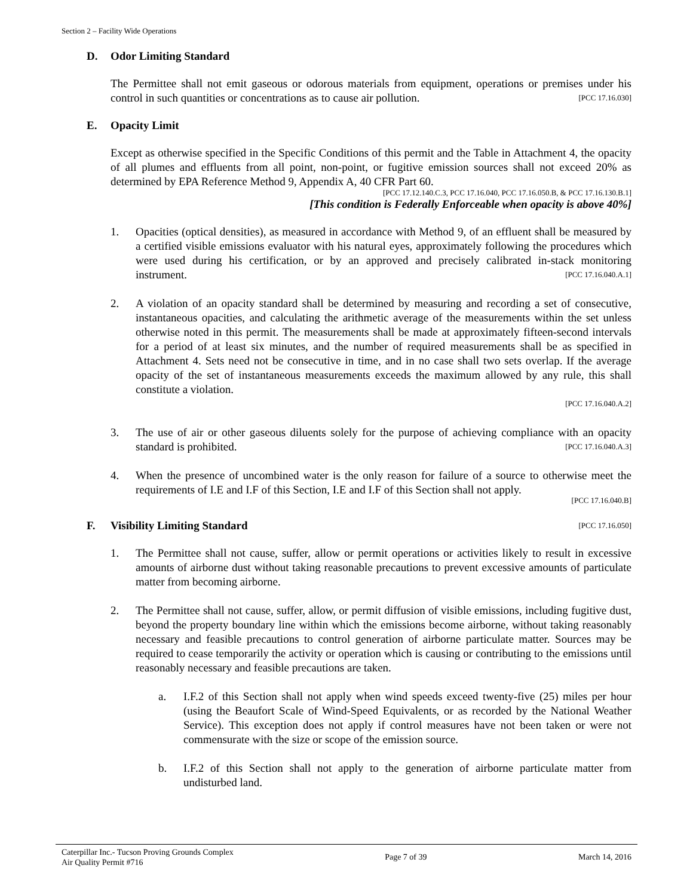Section 2 – Facility Wide Operations
D. Odor Limiting Standard
The Permittee shall not emit gaseous or odorous materials from equipment, operations or premises under his control in such quantities or concentrations as to cause air pollution. [PCC 17.16.030]
E. Opacity Limit
Except as otherwise specified in the Specific Conditions of this permit and the Table in Attachment 4, the opacity of all plumes and effluents from all point, non-point, or fugitive emission sources shall not exceed 20% as determined by EPA Reference Method 9, Appendix A, 40 CFR Part 60.
[PCC 17.12.140.C.3, PCC 17.16.040, PCC 17.16.050.B, & PCC 17.16.130.B.1]
[This condition is Federally Enforceable when opacity is above 40%]
1. Opacities (optical densities), as measured in accordance with Method 9, of an effluent shall be measured by a certified visible emissions evaluator with his natural eyes, approximately following the procedures which were used during his certification, or by an approved and precisely calibrated in-stack monitoring instrument. [PCC 17.16.040.A.1]
2. A violation of an opacity standard shall be determined by measuring and recording a set of consecutive, instantaneous opacities, and calculating the arithmetic average of the measurements within the set unless otherwise noted in this permit. The measurements shall be made at approximately fifteen-second intervals for a period of at least six minutes, and the number of required measurements shall be as specified in Attachment 4. Sets need not be consecutive in time, and in no case shall two sets overlap. If the average opacity of the set of instantaneous measurements exceeds the maximum allowed by any rule, this shall constitute a violation.
[PCC 17.16.040.A.2]
3. The use of air or other gaseous diluents solely for the purpose of achieving compliance with an opacity standard is prohibited. [PCC 17.16.040.A.3]
4. When the presence of uncombined water is the only reason for failure of a source to otherwise meet the requirements of I.E and I.F of this Section, I.E and I.F of this Section shall not apply.
[PCC 17.16.040.B]
F. Visibility Limiting Standard [PCC 17.16.050]
1. The Permittee shall not cause, suffer, allow or permit operations or activities likely to result in excessive amounts of airborne dust without taking reasonable precautions to prevent excessive amounts of particulate matter from becoming airborne.
2. The Permittee shall not cause, suffer, allow, or permit diffusion of visible emissions, including fugitive dust, beyond the property boundary line within which the emissions become airborne, without taking reasonably necessary and feasible precautions to control generation of airborne particulate matter. Sources may be required to cease temporarily the activity or operation which is causing or contributing to the emissions until reasonably necessary and feasible precautions are taken.
a. I.F.2 of this Section shall not apply when wind speeds exceed twenty-five (25) miles per hour (using the Beaufort Scale of Wind-Speed Equivalents, or as recorded by the National Weather Service). This exception does not apply if control measures have not been taken or were not commensurate with the size or scope of the emission source.
b. I.F.2 of this Section shall not apply to the generation of airborne particulate matter from undisturbed land.
Caterpillar Inc.- Tucson Proving Grounds Complex
Air Quality Permit #716
Page 7 of 39 March 14, 2016